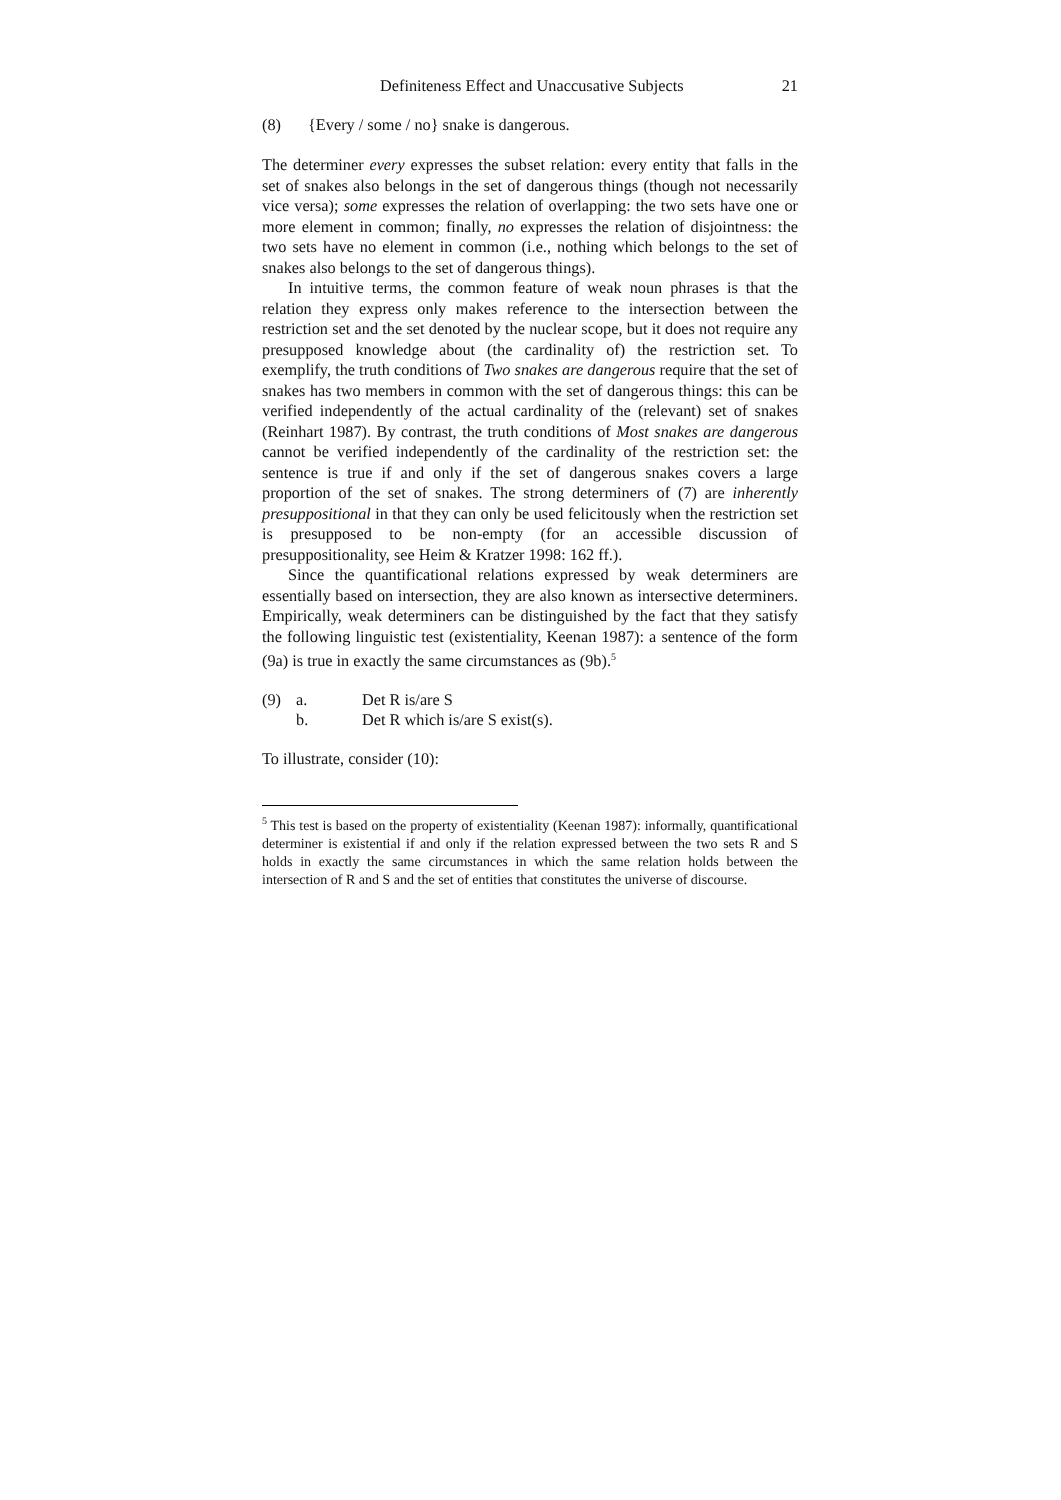Definiteness Effect and Unaccusative Subjects 21
(8) {Every / some / no} snake is dangerous.
The determiner every expresses the subset relation: every entity that falls in the set of snakes also belongs in the set of dangerous things (though not necessarily vice versa); some expresses the relation of overlapping: the two sets have one or more element in common; finally, no expresses the relation of disjointness: the two sets have no element in common (i.e., nothing which belongs to the set of snakes also belongs to the set of dangerous things).
In intuitive terms, the common feature of weak noun phrases is that the relation they express only makes reference to the intersection between the restriction set and the set denoted by the nuclear scope, but it does not require any presupposed knowledge about (the cardinality of) the restriction set. To exemplify, the truth conditions of Two snakes are dangerous require that the set of snakes has two members in common with the set of dangerous things: this can be verified independently of the actual cardinality of the (relevant) set of snakes (Reinhart 1987). By contrast, the truth conditions of Most snakes are dangerous cannot be verified independently of the cardinality of the restriction set: the sentence is true if and only if the set of dangerous snakes covers a large proportion of the set of snakes. The strong determiners of (7) are inherently presuppositional in that they can only be used felicitously when the restriction set is presupposed to be non-empty (for an accessible discussion of presuppositionality, see Heim & Kratzer 1998: 162 ff.).
Since the quantificational relations expressed by weak determiners are essentially based on intersection, they are also known as intersective determiners. Empirically, weak determiners can be distinguished by the fact that they satisfy the following linguistic test (existentiality, Keenan 1987): a sentence of the form (9a) is true in exactly the same circumstances as (9b).<sup>5</sup>
(9) a. Det R is/are S
b. Det R which is/are S exist(s).
To illustrate, consider (10):
<sup>5</sup> This test is based on the property of existentiality (Keenan 1987): informally, quantificational determiner is existential if and only if the relation expressed between the two sets R and S holds in exactly the same circumstances in which the same relation holds between the intersection of R and S and the set of entities that constitutes the universe of discourse.